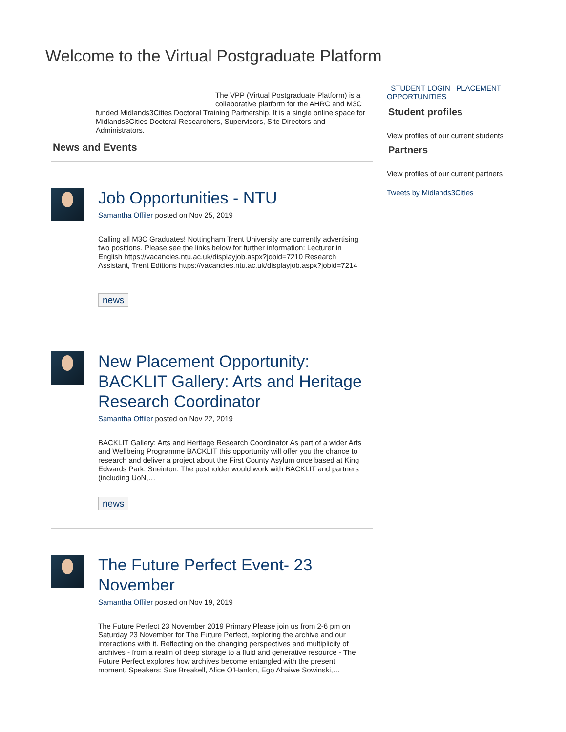Welcome to the Virtual Postgraduate Platform
The VPP (Virtual Postgraduate Platform) is a collaborative platform for the AHRC and M3C
funded Midlands3Cities Doctoral Training Partnership. It is a single online space for Midlands3Cities Doctoral Researchers, Supervisors, Site Directors and Administrators.
News and Events
Job Opportunities - NTU
Samantha Offiler posted on Nov 25, 2019
Calling all M3C Graduates! Nottingham Trent University are currently advertising two positions. Please see the links below for further information: Lecturer in English https://vacancies.ntu.ac.uk/displayjob.aspx?jobid=7210 Research Assistant, Trent Editions https://vacancies.ntu.ac.uk/displayjob.aspx?jobid=7214
news
New Placement Opportunity: BACKLIT Gallery: Arts and Heritage Research Coordinator
Samantha Offiler posted on Nov 22, 2019
BACKLIT Gallery: Arts and Heritage Research Coordinator As part of a wider Arts and Wellbeing Programme BACKLIT this opportunity will offer you the chance to research and deliver a project about the First County Asylum once based at King Edwards Park, Sneinton. The postholder would work with BACKLIT and partners (including UoN,…
news
The Future Perfect Event- 23 November
Samantha Offiler posted on Nov 19, 2019
The Future Perfect 23 November 2019 Primary Please join us from 2-6 pm on Saturday 23 November for The Future Perfect, exploring the archive and our interactions with it. Reflecting on the changing perspectives and multiplicity of archives - from a realm of deep storage to a fluid and generative resource - The Future Perfect explores how archives become entangled with the present moment. Speakers: Sue Breakell, Alice O'Hanlon, Ego Ahaiwe Sowinski,…
STUDENT LOGIN PLACEMENT OPPORTUNITIES
Student profiles
View profiles of our current students
Partners
View profiles of our current partners
Tweets by Midlands3Cities